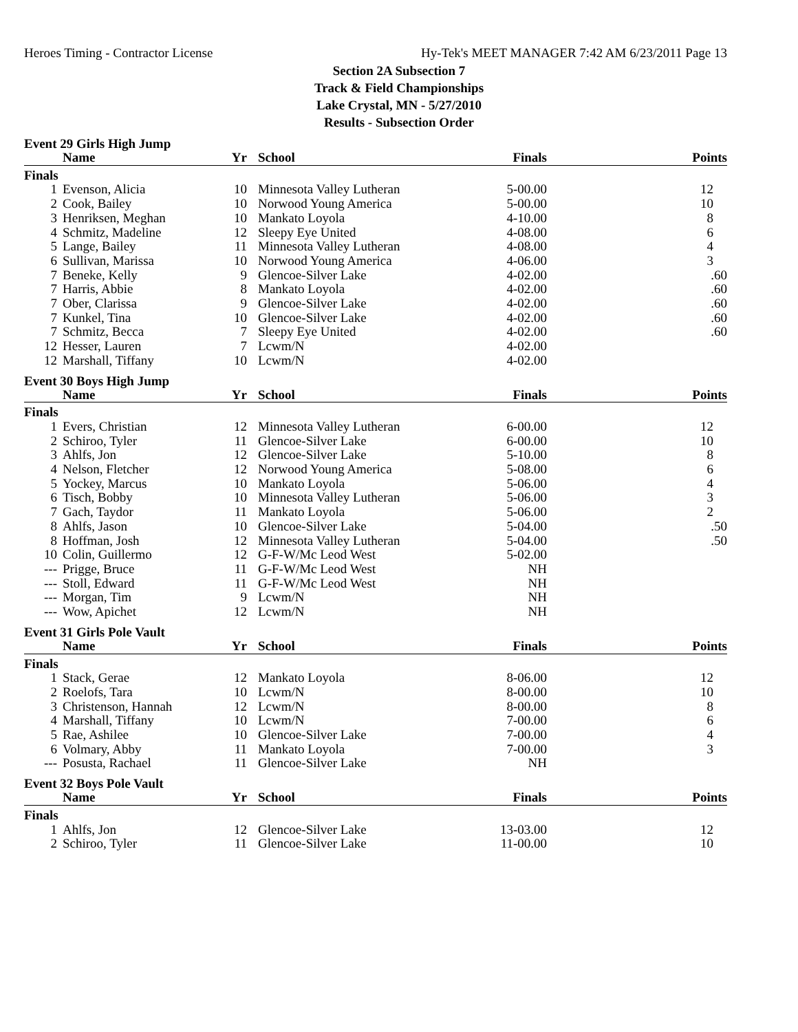Heroes Timing - Contractor License Hy-Tek's MEET MANAGER 7:42 AM 6/23/2011 Page 13
Section 2A Subsection 7
Track & Field Championships
Lake Crystal, MN - 5/27/2010
Results - Subsection Order
Event 29 Girls High Jump
| | Name | Yr | School | Finals | Points |
| --- | --- | --- | --- | --- | --- |
| Finals | | | | | |
| 1 | Evenson, Alicia | 10 | Minnesota Valley Lutheran | 5-00.00 | 12 |
| 2 | Cook, Bailey | 10 | Norwood Young America | 5-00.00 | 10 |
| 3 | Henriksen, Meghan | 10 | Mankato Loyola | 4-10.00 | 8 |
| 4 | Schmitz, Madeline | 12 | Sleepy Eye United | 4-08.00 | 6 |
| 5 | Lange, Bailey | 11 | Minnesota Valley Lutheran | 4-08.00 | 4 |
| 6 | Sullivan, Marissa | 10 | Norwood Young America | 4-06.00 | 3 |
| 7 | Beneke, Kelly | 9 | Glencoe-Silver Lake | 4-02.00 | .60 |
| 7 | Harris, Abbie | 8 | Mankato Loyola | 4-02.00 | .60 |
| 7 | Ober, Clarissa | 9 | Glencoe-Silver Lake | 4-02.00 | .60 |
| 7 | Kunkel, Tina | 10 | Glencoe-Silver Lake | 4-02.00 | .60 |
| 7 | Schmitz, Becca | 7 | Sleepy Eye United | 4-02.00 | .60 |
| 12 | Hesser, Lauren | 7 | Lcwm/N | 4-02.00 | |
| 12 | Marshall, Tiffany | 10 | Lcwm/N | 4-02.00 | |
Event 30 Boys High Jump
| | Name | Yr | School | Finals | Points |
| --- | --- | --- | --- | --- | --- |
| Finals | | | | | |
| 1 | Evers, Christian | 12 | Minnesota Valley Lutheran | 6-00.00 | 12 |
| 2 | Schiroo, Tyler | 11 | Glencoe-Silver Lake | 6-00.00 | 10 |
| 3 | Ahlfs, Jon | 12 | Glencoe-Silver Lake | 5-10.00 | 8 |
| 4 | Nelson, Fletcher | 12 | Norwood Young America | 5-08.00 | 6 |
| 5 | Yockey, Marcus | 10 | Mankato Loyola | 5-06.00 | 4 |
| 6 | Tisch, Bobby | 10 | Minnesota Valley Lutheran | 5-06.00 | 3 |
| 7 | Gach, Taydor | 11 | Mankato Loyola | 5-06.00 | 2 |
| 8 | Ahlfs, Jason | 10 | Glencoe-Silver Lake | 5-04.00 | .50 |
| 8 | Hoffman, Josh | 12 | Minnesota Valley Lutheran | 5-04.00 | .50 |
| 10 | Colin, Guillermo | 12 | G-F-W/Mc Leod West | 5-02.00 | |
| --- | Prigge, Bruce | 11 | G-F-W/Mc Leod West | NH | |
| --- | Stoll, Edward | 11 | G-F-W/Mc Leod West | NH | |
| --- | Morgan, Tim | 9 | Lcwm/N | NH | |
| --- | Wow, Apichet | 12 | Lcwm/N | NH | |
Event 31 Girls Pole Vault
| | Name | Yr | School | Finals | Points |
| --- | --- | --- | --- | --- | --- |
| Finals | | | | | |
| 1 | Stack, Gerae | 12 | Mankato Loyola | 8-06.00 | 12 |
| 2 | Roelofs, Tara | 10 | Lcwm/N | 8-00.00 | 10 |
| 3 | Christenson, Hannah | 12 | Lcwm/N | 8-00.00 | 8 |
| 4 | Marshall, Tiffany | 10 | Lcwm/N | 7-00.00 | 6 |
| 5 | Rae, Ashilee | 10 | Glencoe-Silver Lake | 7-00.00 | 4 |
| 6 | Volmary, Abby | 11 | Mankato Loyola | 7-00.00 | 3 |
| --- | Posusta, Rachael | 11 | Glencoe-Silver Lake | NH | |
Event 32 Boys Pole Vault
| | Name | Yr | School | Finals | Points |
| --- | --- | --- | --- | --- | --- |
| Finals | | | | | |
| 1 | Ahlfs, Jon | 12 | Glencoe-Silver Lake | 13-03.00 | 12 |
| 2 | Schiroo, Tyler | 11 | Glencoe-Silver Lake | 11-00.00 | 10 |